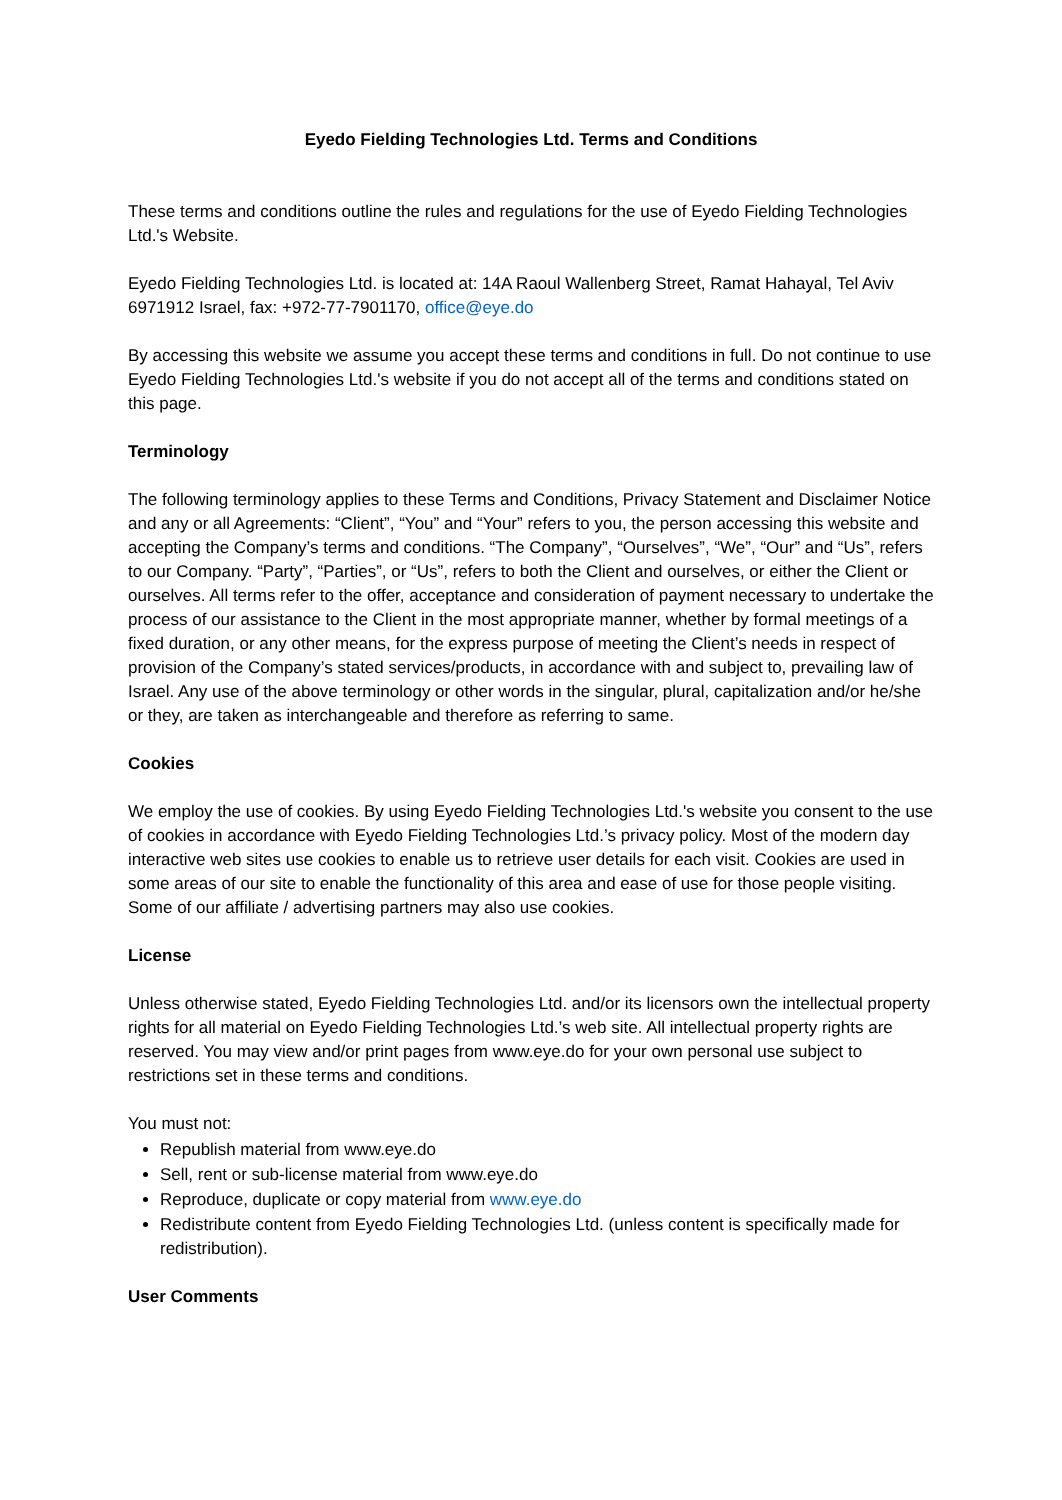Eyedo Fielding Technologies Ltd. Terms and Conditions
These terms and conditions outline the rules and regulations for the use of Eyedo Fielding Technologies Ltd.'s Website.
Eyedo Fielding Technologies Ltd. is located at: 14A Raoul Wallenberg Street, Ramat Hahayal, Tel Aviv 6971912 Israel, fax: +972-77-7901170, office@eye.do
By accessing this website we assume you accept these terms and conditions in full. Do not continue to use Eyedo Fielding Technologies Ltd.'s website if you do not accept all of the terms and conditions stated on this page.
Terminology
The following terminology applies to these Terms and Conditions, Privacy Statement and Disclaimer Notice and any or all Agreements: “Client”, “You” and “Your” refers to you, the person accessing this website and accepting the Company’s terms and conditions. “The Company”, “Ourselves”, “We”, “Our” and “Us”, refers to our Company. “Party”, “Parties”, or “Us”, refers to both the Client and ourselves, or either the Client or ourselves. All terms refer to the offer, acceptance and consideration of payment necessary to undertake the process of our assistance to the Client in the most appropriate manner, whether by formal meetings of a fixed duration, or any other means, for the express purpose of meeting the Client’s needs in respect of provision of the Company’s stated services/products, in accordance with and subject to, prevailing law of Israel. Any use of the above terminology or other words in the singular, plural, capitalization and/or he/she or they, are taken as interchangeable and therefore as referring to same.
Cookies
We employ the use of cookies. By using Eyedo Fielding Technologies Ltd.'s website you consent to the use of cookies in accordance with Eyedo Fielding Technologies Ltd.’s privacy policy. Most of the modern day interactive web sites use cookies to enable us to retrieve user details for each visit. Cookies are used in some areas of our site to enable the functionality of this area and ease of use for those people visiting. Some of our affiliate / advertising partners may also use cookies.
License
Unless otherwise stated, Eyedo Fielding Technologies Ltd. and/or its licensors own the intellectual property rights for all material on Eyedo Fielding Technologies Ltd.’s web site. All intellectual property rights are reserved. You may view and/or print pages from www.eye.do for your own personal use subject to restrictions set in these terms and conditions.
You must not:
Republish material from www.eye.do
Sell, rent or sub-license material from www.eye.do
Reproduce, duplicate or copy material from www.eye.do
Redistribute content from Eyedo Fielding Technologies Ltd. (unless content is specifically made for redistribution).
User Comments